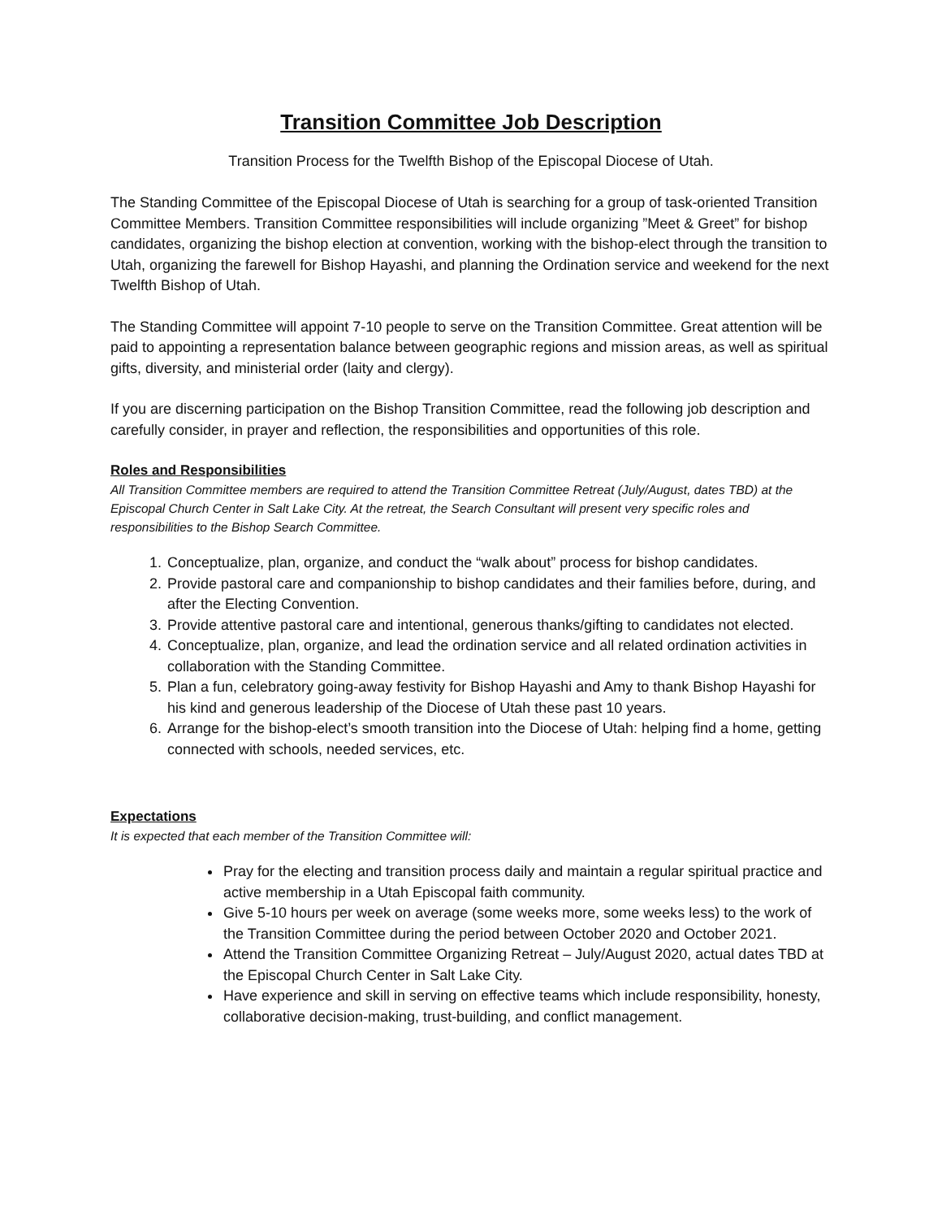Transition Committee Job Description
Transition Process for the Twelfth Bishop of the Episcopal Diocese of Utah.
The Standing Committee of the Episcopal Diocese of Utah is searching for a group of task-oriented Transition Committee Members. Transition Committee responsibilities will include organizing ”Meet & Greet” for bishop candidates, organizing the bishop election at convention, working with the bishop-elect through the transition to Utah, organizing the farewell for Bishop Hayashi, and planning the Ordination service and weekend for the next Twelfth Bishop of Utah.
The Standing Committee will appoint 7-10 people to serve on the Transition Committee. Great attention will be paid to appointing a representation balance between geographic regions and mission areas, as well as spiritual gifts, diversity, and ministerial order (laity and clergy).
If you are discerning participation on the Bishop Transition Committee, read the following job description and carefully consider, in prayer and reflection, the responsibilities and opportunities of this role.
Roles and Responsibilities
All Transition Committee members are required to attend the Transition Committee Retreat (July/August, dates TBD) at the Episcopal Church Center in Salt Lake City. At the retreat, the Search Consultant will present very specific roles and responsibilities to the Bishop Search Committee.
1. Conceptualize, plan, organize, and conduct the “walk about” process for bishop candidates.
2. Provide pastoral care and companionship to bishop candidates and their families before, during, and after the Electing Convention.
3. Provide attentive pastoral care and intentional, generous thanks/gifting to candidates not elected.
4. Conceptualize, plan, organize, and lead the ordination service and all related ordination activities in collaboration with the Standing Committee.
5. Plan a fun, celebratory going-away festivity for Bishop Hayashi and Amy to thank Bishop Hayashi for his kind and generous leadership of the Diocese of Utah these past 10 years.
6. Arrange for the bishop-elect’s smooth transition into the Diocese of Utah: helping find a home, getting connected with schools, needed services, etc.
Expectations
It is expected that each member of the Transition Committee will:
Pray for the electing and transition process daily and maintain a regular spiritual practice and active membership in a Utah Episcopal faith community.
Give 5-10 hours per week on average (some weeks more, some weeks less) to the work of the Transition Committee during the period between October 2020 and October 2021.
Attend the Transition Committee Organizing Retreat – July/August 2020, actual dates TBD at the Episcopal Church Center in Salt Lake City.
Have experience and skill in serving on effective teams which include responsibility, honesty, collaborative decision-making, trust-building, and conflict management.